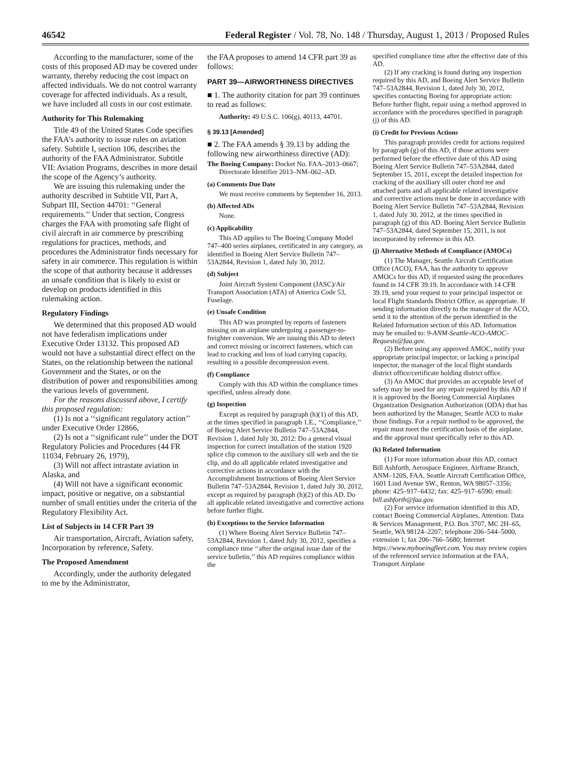46542 Federal Register / Vol. 78, No. 148 / Thursday, August 1, 2013 / Proposed Rules
According to the manufacturer, some of the costs of this proposed AD may be covered under warranty, thereby reducing the cost impact on affected individuals. We do not control warranty coverage for affected individuals. As a result, we have included all costs in our cost estimate.
Authority for This Rulemaking
Title 49 of the United States Code specifies the FAA’s authority to issue rules on aviation safety. Subtitle I, section 106, describes the authority of the FAA Administrator. Subtitle VII: Aviation Programs, describes in more detail the scope of the Agency’s authority.
We are issuing this rulemaking under the authority described in Subtitle VII, Part A, Subpart III, Section 44701: ‘‘General requirements.’’ Under that section, Congress charges the FAA with promoting safe flight of civil aircraft in air commerce by prescribing regulations for practices, methods, and procedures the Administrator finds necessary for safety in air commerce. This regulation is within the scope of that authority because it addresses an unsafe condition that is likely to exist or develop on products identified in this rulemaking action.
Regulatory Findings
We determined that this proposed AD would not have federalism implications under Executive Order 13132. This proposed AD would not have a substantial direct effect on the States, on the relationship between the national Government and the States, or on the distribution of power and responsibilities among the various levels of government.
For the reasons discussed above, I certify this proposed regulation:
(1) Is not a ‘‘significant regulatory action’’ under Executive Order 12866,
(2) Is not a ‘‘significant rule’’ under the DOT Regulatory Policies and Procedures (44 FR 11034, February 26, 1979),
(3) Will not affect intrastate aviation in Alaska, and
(4) Will not have a significant economic impact, positive or negative, on a substantial number of small entities under the criteria of the Regulatory Flexibility Act.
List of Subjects in 14 CFR Part 39
Air transportation, Aircraft, Aviation safety, Incorporation by reference, Safety.
The Proposed Amendment
Accordingly, under the authority delegated to me by the Administrator,
the FAA proposes to amend 14 CFR part 39 as follows:
PART 39—AIRWORTHINESS DIRECTIVES
■ 1. The authority citation for part 39 continues to read as follows:
Authority: 49 U.S.C. 106(g), 40113, 44701.
§ 39.13 [Amended]
■ 2. The FAA amends § 39.13 by adding the following new airworthiness directive (AD):
The Boeing Company: Docket No. FAA–2013–0667; Directorate Identifier 2013–NM–062–AD.
(a) Comments Due Date
We must receive comments by September 16, 2013.
(b) Affected ADs
None.
(c) Applicability
This AD applies to The Boeing Company Model 747–400 series airplanes, certificated in any category, as identified in Boeing Alert Service Bulletin 747–53A2844, Revision 1, dated July 30, 2012.
(d) Subject
Joint Aircraft System Component (JASC)/Air Transport Association (ATA) of America Code 53, Fuselage.
(e) Unsafe Condition
This AD was prompted by reports of fasteners missing on an airplane undergoing a passenger-to-freighter conversion. We are issuing this AD to detect and correct missing or incorrect fasteners, which can lead to cracking and loss of load carrying capacity, resulting in a possible decompression event.
(f) Compliance
Comply with this AD within the compliance times specified, unless already done.
(g) Inspection
Except as required by paragraph (h)(1) of this AD, at the times specified in paragraph 1.E., ‘‘Compliance,’’ of Boeing Alert Service Bulletin 747–53A2844, Revision 1, dated July 30, 2012: Do a general visual inspection for correct installation of the station 1920 splice clip common to the auxiliary sill web and the tie clip, and do all applicable related investigative and corrective actions in accordance with the Accomplishment Instructions of Boeing Alert Service Bulletin 747–53A2844, Revision 1, dated July 30, 2012, except as required by paragraph (h)(2) of this AD. Do all applicable related investigative and corrective actions before further flight.
(h) Exceptions to the Service Information
(1) Where Boeing Alert Service Bulletin 747–53A2844, Revision 1, dated July 30, 2012, specifies a compliance time ‘‘after the original issue date of the service bulletin,’’ this AD requires compliance within the
specified compliance time after the effective date of this AD.
(2) If any cracking is found during any inspection required by this AD, and Boeing Alert Service Bulletin 747–53A2844, Revision 1, dated July 30, 2012, specifies contacting Boeing for appropriate action: Before further flight, repair using a method approved in accordance with the procedures specified in paragraph (j) of this AD.
(i) Credit for Previous Actions
This paragraph provides credit for actions required by paragraph (g) of this AD, if those actions were performed before the effective date of this AD using Boeing Alert Service Bulletin 747–53A2844, dated September 15, 2011, except the detailed inspection for cracking of the auxiliary sill outer chord tee and attached parts and all applicable related investigative and corrective actions must be done in accordance with Boeing Alert Service Bulletin 747–53A2844, Revision 1, dated July 30, 2012, at the times specified in paragraph (g) of this AD. Boeing Alert Service Bulletin 747–53A2844, dated September 15, 2011, is not incorporated by reference in this AD.
(j) Alternative Methods of Compliance (AMOCs)
(1) The Manager, Seattle Aircraft Certification Office (ACO), FAA, has the authority to approve AMOCs for this AD, if requested using the procedures found in 14 CFR 39.19. In accordance with 14 CFR 39.19, send your request to your principal inspector or local Flight Standards District Office, as appropriate. If sending information directly to the manager of the ACO, send it to the attention of the person identified in the Related Information section of this AD. Information may be emailed to: 9-ANM-Seattle-ACO-AMOC-Requests@faa.gov.
(2) Before using any approved AMOC, notify your appropriate principal inspector, or lacking a principal inspector, the manager of the local flight standards district office/certificate holding district office.
(3) An AMOC that provides an acceptable level of safety may be used for any repair required by this AD if it is approved by the Boeing Commercial Airplanes Organization Designation Authorization (ODA) that has been authorized by the Manager, Seattle ACO to make those findings. For a repair method to be approved, the repair must meet the certification basis of the airplane, and the approval must specifically refer to this AD.
(k) Related Information
(1) For more information about this AD, contact Bill Ashforth, Aerospace Engineer, Airframe Branch, ANM–120S, FAA, Seattle Aircraft Certification Office, 1601 Lind Avenue SW., Renton, WA 98057–3356; phone: 425–917–6432; fax: 425–917–6590; email: bill.ashforth@faa.gov.
(2) For service information identified in this AD, contact Boeing Commercial Airplanes, Attention: Data & Services Management, P.O. Box 3707, MC 2H–65, Seattle, WA 98124–2207; telephone 206–544–5000, extension 1; fax 206–766–5680; Internet https://www.myboeingfleet.com. You may review copies of the referenced service information at the FAA, Transport Airplane